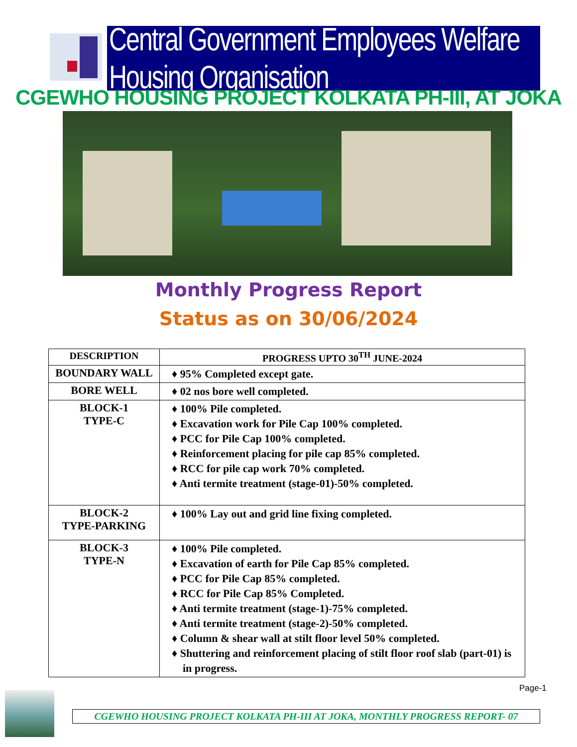Central Government Employees Welfare Housing Organisation
CGEWHO HOUSING PROJECT KOLKATA PH-III, AT JOKA
Monthly Progress Report
Status as on 30/06/2024
| DESCRIPTION | PROGRESS UPTO 30<sup>TH</sup> JUNE-2024 |
| --- | --- |
| BOUNDARY WALL | ♦ 95% Completed except gate. |
| BORE WELL | ♦ 02 nos bore well completed. |
| BLOCK-1 TYPE-C | ♦ 100% Pile completed. ♦ Excavation work for Pile Cap 100% completed. ♦ PCC for Pile Cap 100% completed. ♦ Reinforcement placing for pile cap 85% completed. ♦ RCC for pile cap work 70% completed. ♦ Anti termite treatment (stage-01)-50% completed. |
| BLOCK-2 TYPE-PARKING | ♦ 100% Lay out and grid line fixing completed. |
| BLOCK-3 TYPE-N | ♦ 100% Pile completed. ♦ Excavation of earth for Pile Cap 85% completed. ♦ PCC for Pile Cap 85% completed. ♦ RCC for Pile Cap 85% Completed. ♦ Anti termite treatment (stage-1)-75% completed. ♦ Anti termite treatment (stage-2)-50% completed. ♦ Column & shear wall at stilt floor level 50% completed. ♦ Shuttering and reinforcement placing of stilt floor roof slab (part-01) is in progress. |
Page-1
CGEWHO HOUSING PROJECT KOLKATA PH-III AT JOKA, MONTHLY PROGRESS REPORT- 07